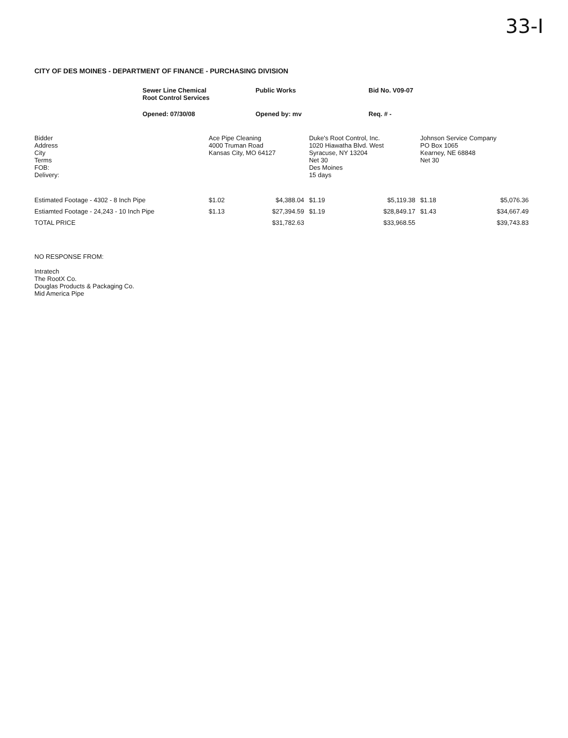33-I
CITY OF DES MOINES - DEPARTMENT OF FINANCE - PURCHASING DIVISION
Sewer Line Chemical
Root Control Services
Public Works
Bid No. V09-07
Opened: 07/30/08
Opened by: mv
Req. # -
| Bidder Address City Terms FOB: Delivery: | Ace Pipe Cleaning 4000 Truman Road Kansas City, MO 64127 | | Duke's Root Control, Inc. 1020 Hiawatha Blvd. West Syracuse, NY 13204 Net 30 Des Moines 15 days | | Johnson Service Company PO Box 1065 Kearney, NE 68848 Net 30 | |
| Estimated Footage - 4302 - 8 Inch Pipe | $1.02 | $4,388.04 | $1.19 | $5,119.38 | $1.18 | $5,076.36 |
| Estiamted Footage - 24,243 - 10 Inch Pipe | $1.13 | $27,394.59 | $1.19 | $28,849.17 | $1.43 | $34,667.49 |
| TOTAL PRICE | | $31,782.63 | | $33,968.55 | | $39,743.83 |
NO RESPONSE FROM:
Intratech
The RootX Co.
Douglas Products & Packaging Co.
Mid America Pipe